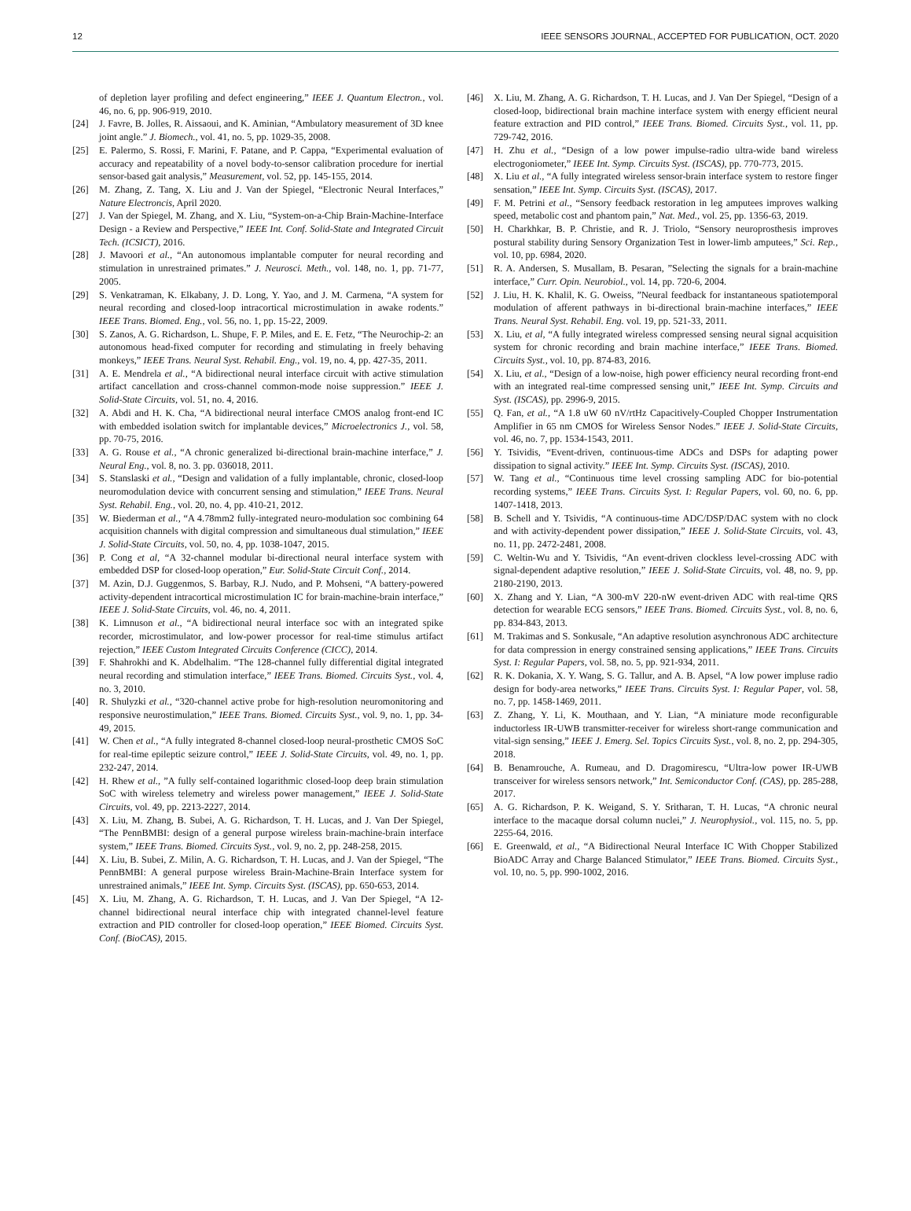12 IEEE SENSORS JOURNAL, ACCEPTED FOR PUBLICATION, OCT. 2020
of depletion layer profiling and defect engineering,” IEEE J. Quantum Electron., vol. 46, no. 6, pp. 906-919, 2010.
[24] J. Favre, B. Jolles, R. Aissaoui, and K. Aminian, “Ambulatory measurement of 3D knee joint angle.” J. Biomech., vol. 41, no. 5, pp. 1029-35, 2008.
[25] E. Palermo, S. Rossi, F. Marini, F. Patane, and P. Cappa, “Experimental evaluation of accuracy and repeatability of a novel body-to-sensor calibration procedure for inertial sensor-based gait analysis,” Measurement, vol. 52, pp. 145-155, 2014.
[26] M. Zhang, Z. Tang, X. Liu and J. Van der Spiegel, “Electronic Neural Interfaces,” Nature Electroncis, April 2020.
[27] J. Van der Spiegel, M. Zhang, and X. Liu, “System-on-a-Chip Brain-Machine-Interface Design - a Review and Perspective,” IEEE Int. Conf. Solid-State and Integrated Circuit Tech. (ICSICT), 2016.
[28] J. Mavoori et al., “An autonomous implantable computer for neural recording and stimulation in unrestrained primates.” J. Neurosci. Meth., vol. 148, no. 1, pp. 71-77, 2005.
[29] S. Venkatraman, K. Elkabany, J. D. Long, Y. Yao, and J. M. Carmena, “A system for neural recording and closed-loop intracortical microstimulation in awake rodents.” IEEE Trans. Biomed. Eng., vol. 56, no. 1, pp. 15-22, 2009.
[30] S. Zanos, A. G. Richardson, L. Shupe, F. P. Miles, and E. E. Fetz, “The Neurochip-2: an autonomous head-fixed computer for recording and stimulating in freely behaving monkeys,” IEEE Trans. Neural Syst. Rehabil. Eng., vol. 19, no. 4, pp. 427-35, 2011.
[31] A. E. Mendrela et al., “A bidirectional neural interface circuit with active stimulation artifact cancellation and cross-channel common-mode noise suppression.” IEEE J. Solid-State Circuits, vol. 51, no. 4, 2016.
[32] A. Abdi and H. K. Cha, “A bidirectional neural interface CMOS analog front-end IC with embedded isolation switch for implantable devices,” Microelectronics J., vol. 58, pp. 70-75, 2016.
[33] A. G. Rouse et al., “A chronic generalized bi-directional brain-machine interface,” J. Neural Eng., vol. 8, no. 3. pp. 036018, 2011.
[34] S. Stanslaski et al., “Design and validation of a fully implantable, chronic, closed-loop neuromodulation device with concurrent sensing and stimulation,” IEEE Trans. Neural Syst. Rehabil. Eng., vol. 20, no. 4, pp. 410-21, 2012.
[35] W. Biederman et al., “A 4.78mm2 fully-integrated neuro-modulation soc combining 64 acquisition channels with digital compression and simultaneous dual stimulation,” IEEE J. Solid-State Circuits, vol. 50, no. 4, pp. 1038-1047, 2015.
[36] P. Cong et al, “A 32-channel modular bi-directional neural interface system with embedded DSP for closed-loop operation,” Eur. Solid-State Circuit Conf., 2014.
[37] M. Azin, D.J. Guggenmos, S. Barbay, R.J. Nudo, and P. Mohseni, “A battery-powered activity-dependent intracortical microstimulation IC for brain-machine-brain interface,” IEEE J. Solid-State Circuits, vol. 46, no. 4, 2011.
[38] K. Limnuson et al., “A bidirectional neural interface soc with an integrated spike recorder, microstimulator, and low-power processor for real-time stimulus artifact rejection,” IEEE Custom Integrated Circuits Conference (CICC), 2014.
[39] F. Shahrokhi and K. Abdelhalim. “The 128-channel fully differential digital integrated neural recording and stimulation interface,” IEEE Trans. Biomed. Circuits Syst., vol. 4, no. 3, 2010.
[40] R. Shulyzki et al., “320-channel active probe for high-resolution neuromonitoring and responsive neurostimulation,” IEEE Trans. Biomed. Circuits Syst., vol. 9, no. 1, pp. 34-49, 2015.
[41] W. Chen et al., “A fully integrated 8-channel closed-loop neural-prosthetic CMOS SoC for real-time epileptic seizure control,” IEEE J. Solid-State Circuits, vol. 49, no. 1, pp. 232-247, 2014.
[42] H. Rhew et al., ”A fully self-contained logarithmic closed-loop deep brain stimulation SoC with wireless telemetry and wireless power management,” IEEE J. Solid-State Circuits, vol. 49, pp. 2213-2227, 2014.
[43] X. Liu, M. Zhang, B. Subei, A. G. Richardson, T. H. Lucas, and J. Van Der Spiegel, “The PennBMBI: design of a general purpose wireless brain-machine-brain interface system,” IEEE Trans. Biomed. Circuits Syst., vol. 9, no. 2, pp. 248-258, 2015.
[44] X. Liu, B. Subei, Z. Milin, A. G. Richardson, T. H. Lucas, and J. Van der Spiegel, “The PennBMBI: A general purpose wireless Brain-Machine-Brain Interface system for unrestrained animals,” IEEE Int. Symp. Circuits Syst. (ISCAS), pp. 650-653, 2014.
[45] X. Liu, M. Zhang, A. G. Richardson, T. H. Lucas, and J. Van Der Spiegel, “A 12-channel bidirectional neural interface chip with integrated channel-level feature extraction and PID controller for closed-loop operation,” IEEE Biomed. Circuits Syst. Conf. (BioCAS), 2015.
[46] X. Liu, M. Zhang, A. G. Richardson, T. H. Lucas, and J. Van Der Spiegel, “Design of a closed-loop, bidirectional brain machine interface system with energy efficient neural feature extraction and PID control,” IEEE Trans. Biomed. Circuits Syst., vol. 11, pp. 729-742, 2016.
[47] H. Zhu et al., “Design of a low power impulse-radio ultra-wide band wireless electrogoniometer,” IEEE Int. Symp. Circuits Syst. (ISCAS), pp. 770-773, 2015.
[48] X. Liu et al., “A fully integrated wireless sensor-brain interface system to restore finger sensation,” IEEE Int. Symp. Circuits Syst. (ISCAS), 2017.
[49] F. M. Petrini et al., “Sensory feedback restoration in leg amputees improves walking speed, metabolic cost and phantom pain,” Nat. Med., vol. 25, pp. 1356-63, 2019.
[50] H. Charkhkar, B. P. Christie, and R. J. Triolo, “Sensory neuroprosthesis improves postural stability during Sensory Organization Test in lower-limb amputees,” Sci. Rep., vol. 10, pp. 6984, 2020.
[51] R. A. Andersen, S. Musallam, B. Pesaran, ”Selecting the signals for a brain-machine interface,” Curr. Opin. Neurobiol., vol. 14, pp. 720-6, 2004.
[52] J. Liu, H. K. Khalil, K. G. Oweiss, ”Neural feedback for instantaneous spatiotemporal modulation of afferent pathways in bi-directional brain-machine interfaces,” IEEE Trans. Neural Syst. Rehabil. Eng. vol. 19, pp. 521-33, 2011.
[53] X. Liu, et al, “A fully integrated wireless compressed sensing neural signal acquisition system for chronic recording and brain machine interface,” IEEE Trans. Biomed. Circuits Syst., vol. 10, pp. 874-83, 2016.
[54] X. Liu, et al., “Design of a low-noise, high power efficiency neural recording front-end with an integrated real-time compressed sensing unit,” IEEE Int. Symp. Circuits and Syst. (ISCAS), pp. 2996-9, 2015.
[55] Q. Fan, et al., “A 1.8 uW 60 nV/rtHz Capacitively-Coupled Chopper Instrumentation Amplifier in 65 nm CMOS for Wireless Sensor Nodes.” IEEE J. Solid-State Circuits, vol. 46, no. 7, pp. 1534-1543, 2011.
[56] Y. Tsividis, “Event-driven, continuous-time ADCs and DSPs for adapting power dissipation to signal activity.” IEEE Int. Symp. Circuits Syst. (ISCAS), 2010.
[57] W. Tang et al., “Continuous time level crossing sampling ADC for bio-potential recording systems,” IEEE Trans. Circuits Syst. I: Regular Papers, vol. 60, no. 6, pp. 1407-1418, 2013.
[58] B. Schell and Y. Tsividis, “A continuous-time ADC/DSP/DAC system with no clock and with activity-dependent power dissipation,” IEEE J. Solid-State Circuits, vol. 43, no. 11, pp. 2472-2481, 2008.
[59] C. Weltin-Wu and Y. Tsividis, “An event-driven clockless level-crossing ADC with signal-dependent adaptive resolution,” IEEE J. Solid-State Circuits, vol. 48, no. 9, pp. 2180-2190, 2013.
[60] X. Zhang and Y. Lian, “A 300-mV 220-nW event-driven ADC with real-time QRS detection for wearable ECG sensors,” IEEE Trans. Biomed. Circuits Syst., vol. 8, no. 6, pp. 834-843, 2013.
[61] M. Trakimas and S. Sonkusale, “An adaptive resolution asynchronous ADC architecture for data compression in energy constrained sensing applications,” IEEE Trans. Circuits Syst. I: Regular Papers, vol. 58, no. 5, pp. 921-934, 2011.
[62] R. K. Dokania, X. Y. Wang, S. G. Tallur, and A. B. Apsel, “A low power impluse radio design for body-area networks,” IEEE Trans. Circuits Syst. I: Regular Paper, vol. 58, no. 7, pp. 1458-1469, 2011.
[63] Z. Zhang, Y. Li, K. Mouthaan, and Y. Lian, “A miniature mode reconfigurable inductorless IR-UWB transmitter-receiver for wireless short-range communication and vital-sign sensing,” IEEE J. Emerg. Sel. Topics Circuits Syst., vol. 8, no. 2, pp. 294-305, 2018.
[64] B. Benamrouche, A. Rumeau, and D. Dragomirescu, “Ultra-low power IR-UWB transceiver for wireless sensors network,” Int. Semiconductor Conf. (CAS), pp. 285-288, 2017.
[65] A. G. Richardson, P. K. Weigand, S. Y. Sritharan, T. H. Lucas, “A chronic neural interface to the macaque dorsal column nuclei,” J. Neurophysiol., vol. 115, no. 5, pp. 2255-64, 2016.
[66] E. Greenwald, et al., “A Bidirectional Neural Interface IC With Chopper Stabilized BioADC Array and Charge Balanced Stimulator,” IEEE Trans. Biomed. Circuits Syst., vol. 10, no. 5, pp. 990-1002, 2016.